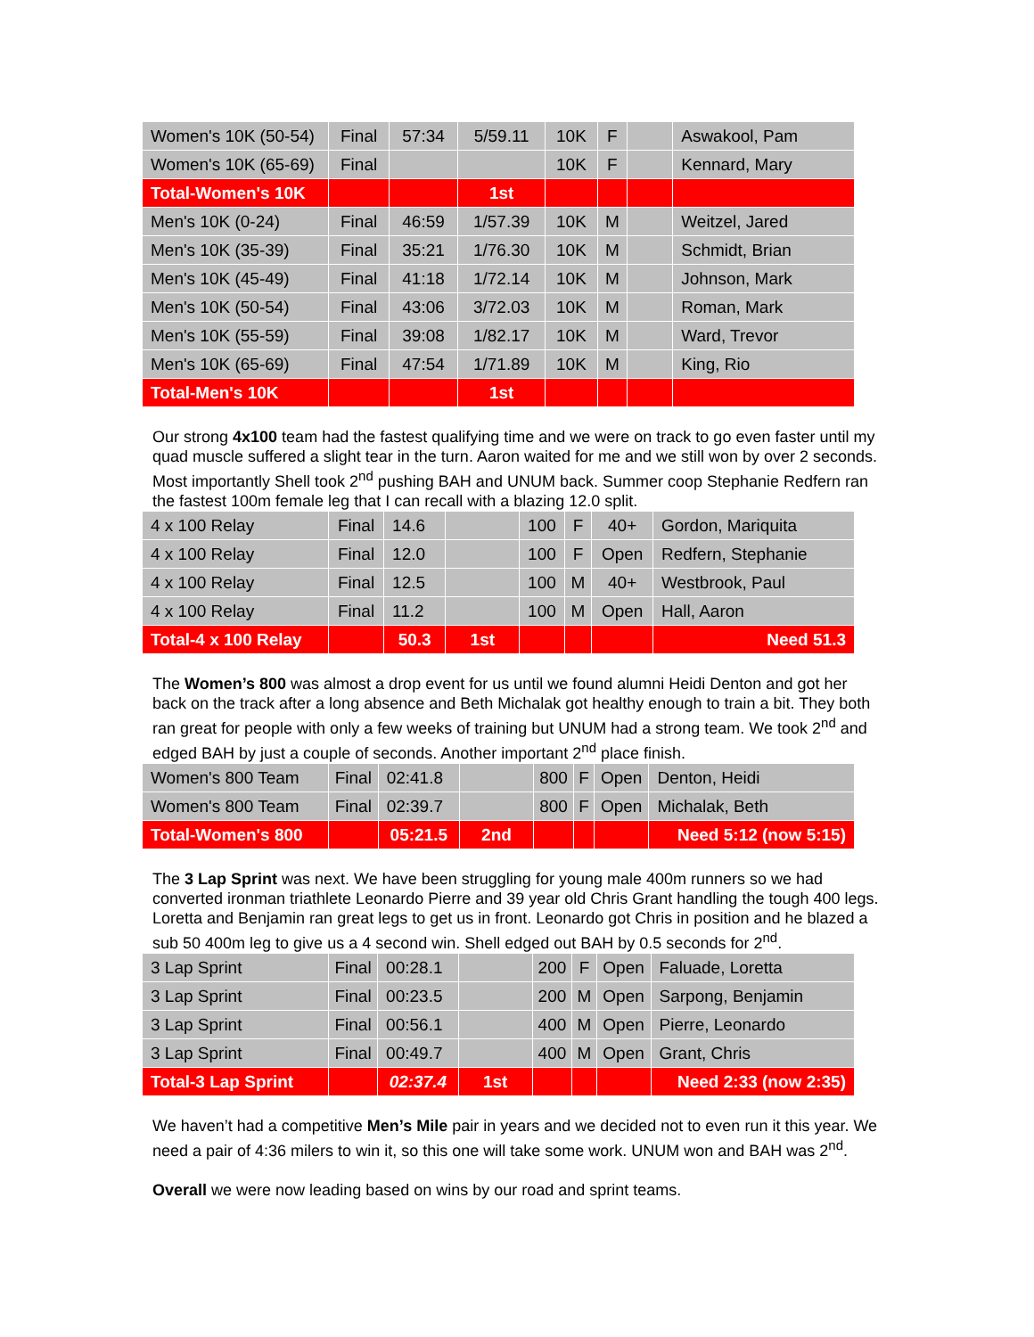| Women's 10K (50-54) | Final | 57:34 | 5/59.11 | 10K | F | | Aswakool, Pam |
| Women's 10K (65-69) | Final | | | 10K | F | | Kennard, Mary |
| Total-Women's 10K | | | 1st | | | | |
| Men's 10K (0-24) | Final | 46:59 | 1/57.39 | 10K | M | | Weitzel, Jared |
| Men's 10K (35-39) | Final | 35:21 | 1/76.30 | 10K | M | | Schmidt, Brian |
| Men's 10K (45-49) | Final | 41:18 | 1/72.14 | 10K | M | | Johnson, Mark |
| Men's 10K (50-54) | Final | 43:06 | 3/72.03 | 10K | M | | Roman, Mark |
| Men's 10K (55-59) | Final | 39:08 | 1/82.17 | 10K | M | | Ward, Trevor |
| Men's 10K (65-69) | Final | 47:54 | 1/71.89 | 10K | M | | King, Rio |
| Total-Men's 10K | | | 1st | | | | |
Our strong 4x100 team had the fastest qualifying time and we were on track to go even faster until my quad muscle suffered a slight tear in the turn. Aaron waited for me and we still won by over 2 seconds. Most importantly Shell took 2<sup>nd</sup> pushing BAH and UNUM back. Summer coop Stephanie Redfern ran the fastest 100m female leg that I can recall with a blazing 12.0 split.
| 4 x 100 Relay | Final | 14.6 | | 100 | F | 40+ | Gordon, Mariquita |
| 4 x 100 Relay | Final | 12.0 | | 100 | F | Open | Redfern, Stephanie |
| 4 x 100 Relay | Final | 12.5 | | 100 | M | 40+ | Westbrook, Paul |
| 4 x 100 Relay | Final | 11.2 | | 100 | M | Open | Hall, Aaron |
| Total-4 x 100 Relay | | 50.3 | 1st | | | | Need 51.3 |
The Women’s 800 was almost a drop event for us until we found alumni Heidi Denton and got her back on the track after a long absence and Beth Michalak got healthy enough to train a bit. They both ran great for people with only a few weeks of training but UNUM had a strong team. We took 2<sup>nd</sup> and edged BAH by just a couple of seconds. Another important 2<sup>nd</sup> place finish.
| Women's 800 Team | Final | 02:41.8 | | 800 | F | Open | Denton, Heidi |
| Women's 800 Team | Final | 02:39.7 | | 800 | F | Open | Michalak, Beth |
| Total-Women's 800 | | 05:21.5 | 2nd | | | | Need 5:12 (now 5:15) |
The 3 Lap Sprint was next. We have been struggling for young male 400m runners so we had converted ironman triathlete Leonardo Pierre and 39 year old Chris Grant handling the tough 400 legs. Loretta and Benjamin ran great legs to get us in front. Leonardo got Chris in position and he blazed a sub 50 400m leg to give us a 4 second win. Shell edged out BAH by 0.5 seconds for 2<sup>nd</sup>.
| 3 Lap Sprint | Final | 00:28.1 | | 200 | F | Open | Faluade, Loretta |
| 3 Lap Sprint | Final | 00:23.5 | | 200 | M | Open | Sarpong, Benjamin |
| 3 Lap Sprint | Final | 00:56.1 | | 400 | M | Open | Pierre, Leonardo |
| 3 Lap Sprint | Final | 00:49.7 | | 400 | M | Open | Grant, Chris |
| Total-3 Lap Sprint | | 02:37.4 | 1st | | | | Need 2:33 (now 2:35) |
We haven’t had a competitive Men’s Mile pair in years and we decided not to even run it this year. We need a pair of 4:36 milers to win it, so this one will take some work. UNUM won and BAH was 2<sup>nd</sup>.
Overall we were now leading based on wins by our road and sprint teams.